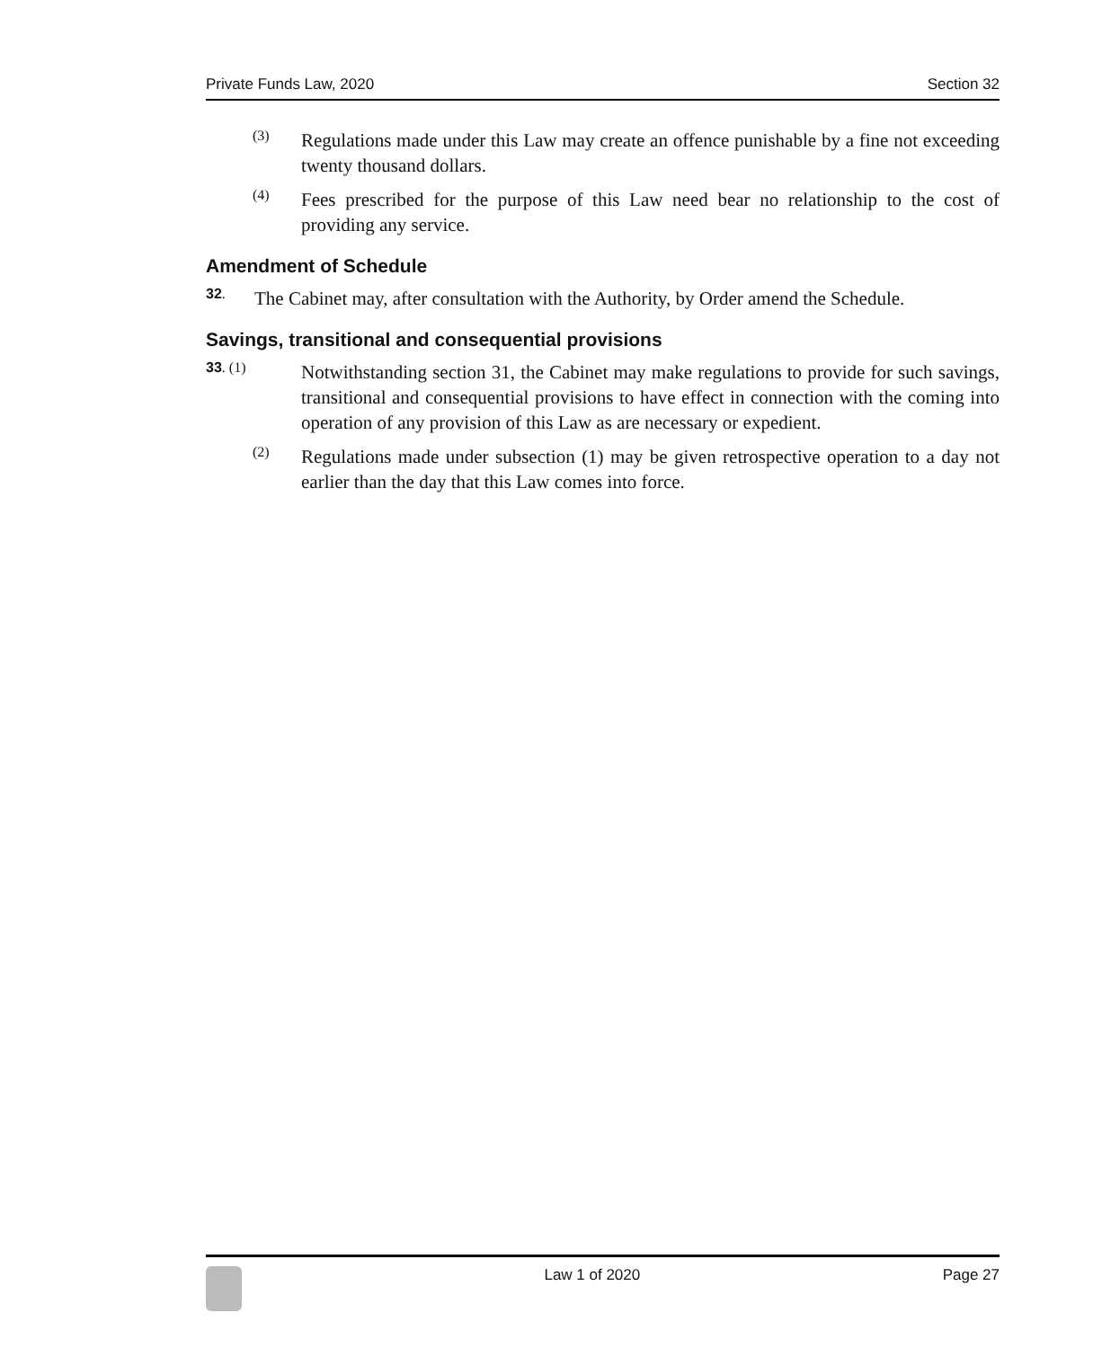Private Funds Law, 2020 Section 32
(3)
Regulations made under this Law may create an offence punishable by a fine not exceeding twenty thousand dollars.
(4)
Fees prescribed for the purpose of this Law need bear no relationship to the cost of providing any service.
Amendment of Schedule
32.
The Cabinet may, after consultation with the Authority, by Order amend the Schedule.
Savings, transitional and consequential provisions
33. (1)
Notwithstanding section 31, the Cabinet may make regulations to provide for such savings, transitional and consequential provisions to have effect in connection with the coming into operation of any provision of this Law as are necessary or expedient.
(2)
Regulations made under subsection (1) may be given retrospective operation to a day not earlier than the day that this Law comes into force.
Law 1 of 2020 Page 27